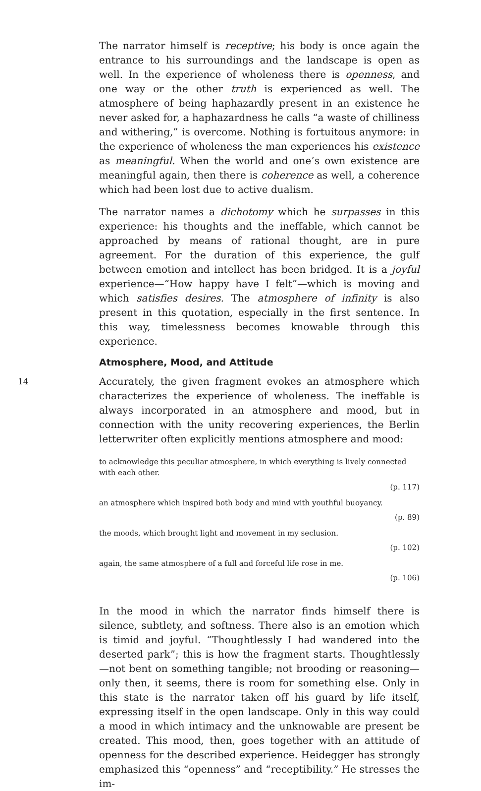The narrator himself is receptive; his body is once again the entrance to his surroundings and the landscape is open as well. In the experience of wholeness there is openness, and one way or the other truth is experienced as well. The atmosphere of being haphazardly present in an existence he never asked for, a haphazardness he calls “a waste of chilliness and withering,” is overcome. Nothing is fortuitous anymore: in the experience of wholeness the man experiences his existence as meaningful. When the world and one’s own existence are meaningful again, then there is coherence as well, a coherence which had been lost due to active dualism.
The narrator names a dichotomy which he surpasses in this experience: his thoughts and the ineffable, which cannot be approached by means of rational thought, are in pure agreement. For the duration of this experience, the gulf between emotion and intellect has been bridged. It is a joyful experience—“How happy have I felt”—which is moving and which satisfies desires. The atmosphere of infinity is also present in this quotation, especially in the first sentence. In this way, timelessness becomes knowable through this experience.
Atmosphere, Mood, and Attitude
14
Accurately, the given fragment evokes an atmosphere which characterizes the experience of wholeness. The ineffable is always incorporated in an atmosphere and mood, but in connection with the unity recovering experiences, the Berlin letterwriter often explicitly mentions atmosphere and mood:
to acknowledge this peculiar atmosphere, in which everything is lively connected with each other.
(p. 117)
an atmosphere which inspired both body and mind with youthful buoyancy.
(p. 89)
the moods, which brought light and movement in my seclusion.
(p. 102)
again, the same atmosphere of a full and forceful life rose in me.
(p. 106)
In the mood in which the narrator finds himself there is silence, subtlety, and softness. There also is an emotion which is timid and joyful. “Thoughtlessly I had wandered into the deserted park”; this is how the fragment starts. Thoughtlessly—not bent on something tangible; not brooding or reasoning—only then, it seems, there is room for something else. Only in this state is the narrator taken off his guard by life itself, expressing itself in the open landscape. Only in this way could a mood in which intimacy and the unknowable are present be created. This mood, then, goes together with an attitude of openness for the described experience. Heidegger has strongly emphasized this “openness” and “receptibility.” He stresses the im-